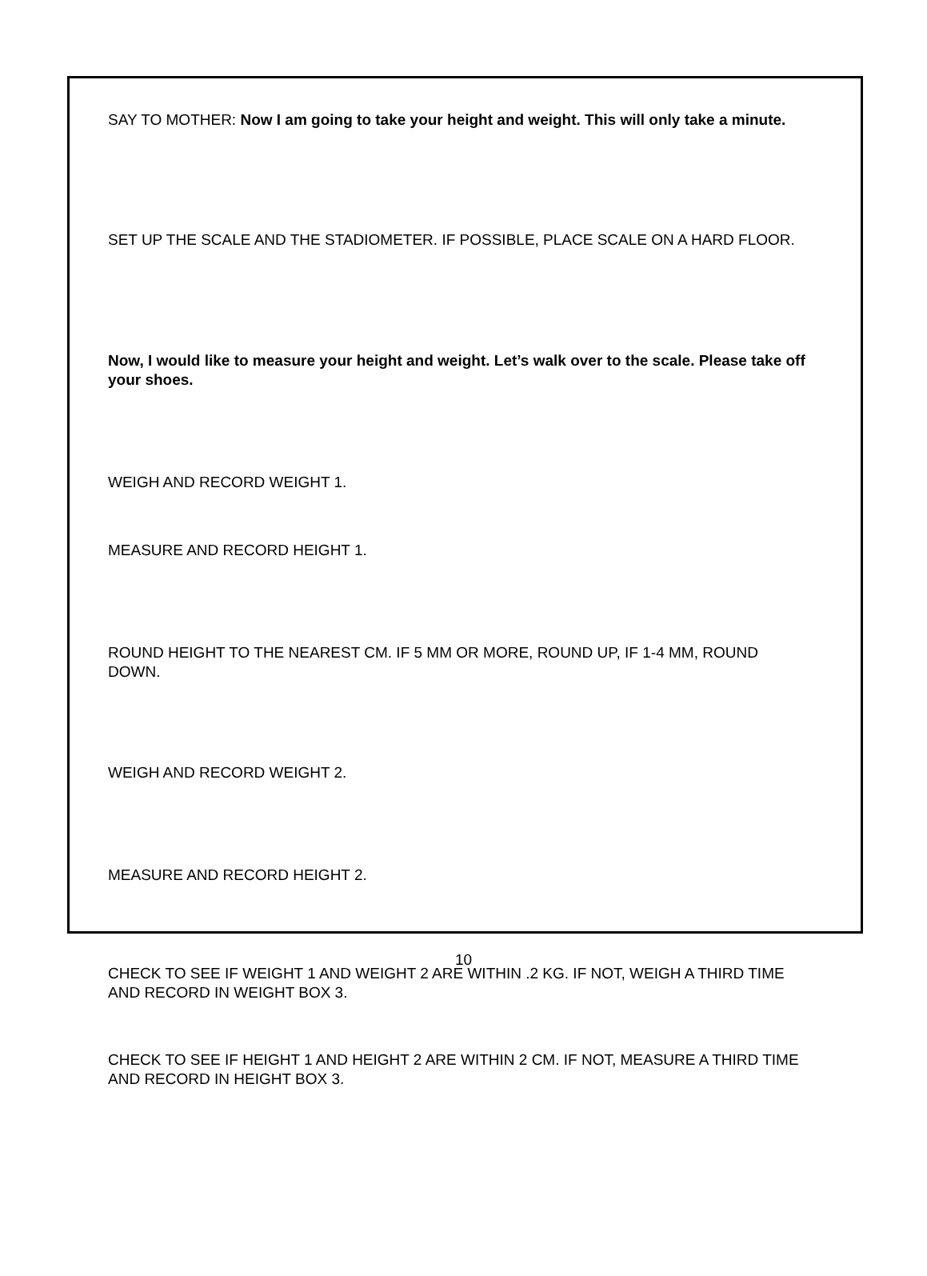SAY TO MOTHER: Now I am going to take your height and weight. This will only take a minute.
SET UP THE SCALE AND THE STADIOMETER. IF POSSIBLE, PLACE SCALE ON A HARD FLOOR.
Now, I would like to measure your height and weight. Let’s walk over to the scale. Please take off your shoes.
WEIGH AND RECORD WEIGHT 1.
MEASURE AND RECORD HEIGHT 1.
ROUND HEIGHT TO THE NEAREST CM. IF 5 MM OR MORE, ROUND UP, IF 1-4 MM, ROUND DOWN.
WEIGH AND RECORD WEIGHT 2.
MEASURE AND RECORD HEIGHT 2.
CHECK TO SEE IF WEIGHT 1 AND WEIGHT 2 ARE WITHIN .2 KG. IF NOT, WEIGH A THIRD TIME AND RECORD IN WEIGHT BOX 3.
CHECK TO SEE IF HEIGHT 1 AND HEIGHT 2 ARE WITHIN 2 CM. IF NOT, MEASURE A THIRD TIME AND RECORD IN HEIGHT BOX 3.
10